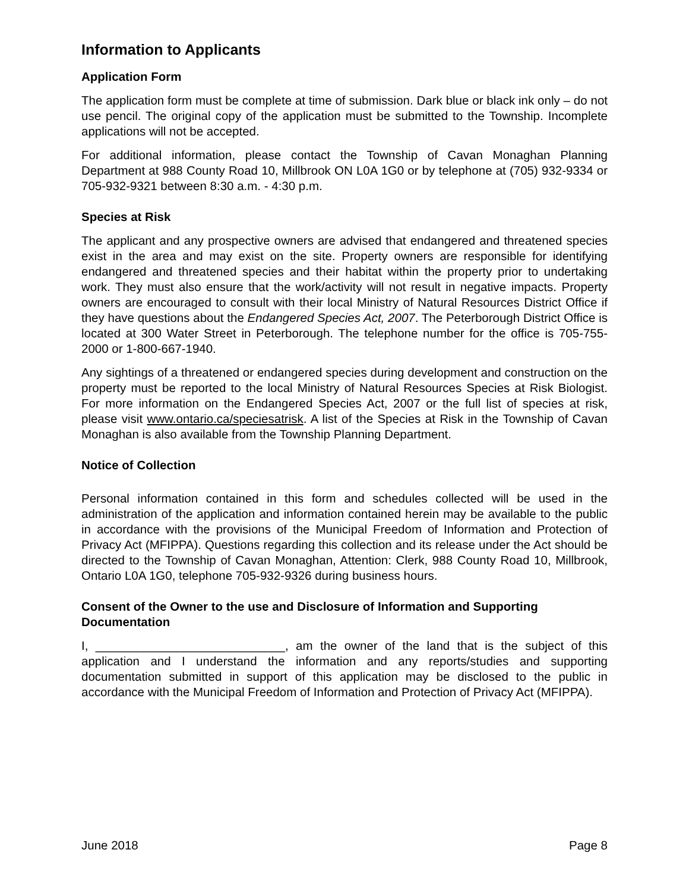Information to Applicants
Application Form
The application form must be complete at time of submission. Dark blue or black ink only – do not use pencil. The original copy of the application must be submitted to the Township. Incomplete applications will not be accepted.
For additional information, please contact the Township of Cavan Monaghan Planning Department at 988 County Road 10, Millbrook ON L0A 1G0 or by telephone at (705) 932-9334 or 705-932-9321 between 8:30 a.m. - 4:30 p.m.
Species at Risk
The applicant and any prospective owners are advised that endangered and threatened species exist in the area and may exist on the site. Property owners are responsible for identifying endangered and threatened species and their habitat within the property prior to undertaking work. They must also ensure that the work/activity will not result in negative impacts. Property owners are encouraged to consult with their local Ministry of Natural Resources District Office if they have questions about the Endangered Species Act, 2007. The Peterborough District Office is located at 300 Water Street in Peterborough. The telephone number for the office is 705-755-2000 or 1-800-667-1940.
Any sightings of a threatened or endangered species during development and construction on the property must be reported to the local Ministry of Natural Resources Species at Risk Biologist. For more information on the Endangered Species Act, 2007 or the full list of species at risk, please visit www.ontario.ca/speciesatrisk. A list of the Species at Risk in the Township of Cavan Monaghan is also available from the Township Planning Department.
Notice of Collection
Personal information contained in this form and schedules collected will be used in the administration of the application and information contained herein may be available to the public in accordance with the provisions of the Municipal Freedom of Information and Protection of Privacy Act (MFIPPA). Questions regarding this collection and its release under the Act should be directed to the Township of Cavan Monaghan, Attention: Clerk, 988 County Road 10, Millbrook, Ontario L0A 1G0, telephone 705-932-9326 during business hours.
Consent of the Owner to the use and Disclosure of Information and Supporting Documentation
I, ____________________________, am the owner of the land that is the subject of this application and I understand the information and any reports/studies and supporting documentation submitted in support of this application may be disclosed to the public in accordance with the Municipal Freedom of Information and Protection of Privacy Act (MFIPPA).
June 2018 Page 8